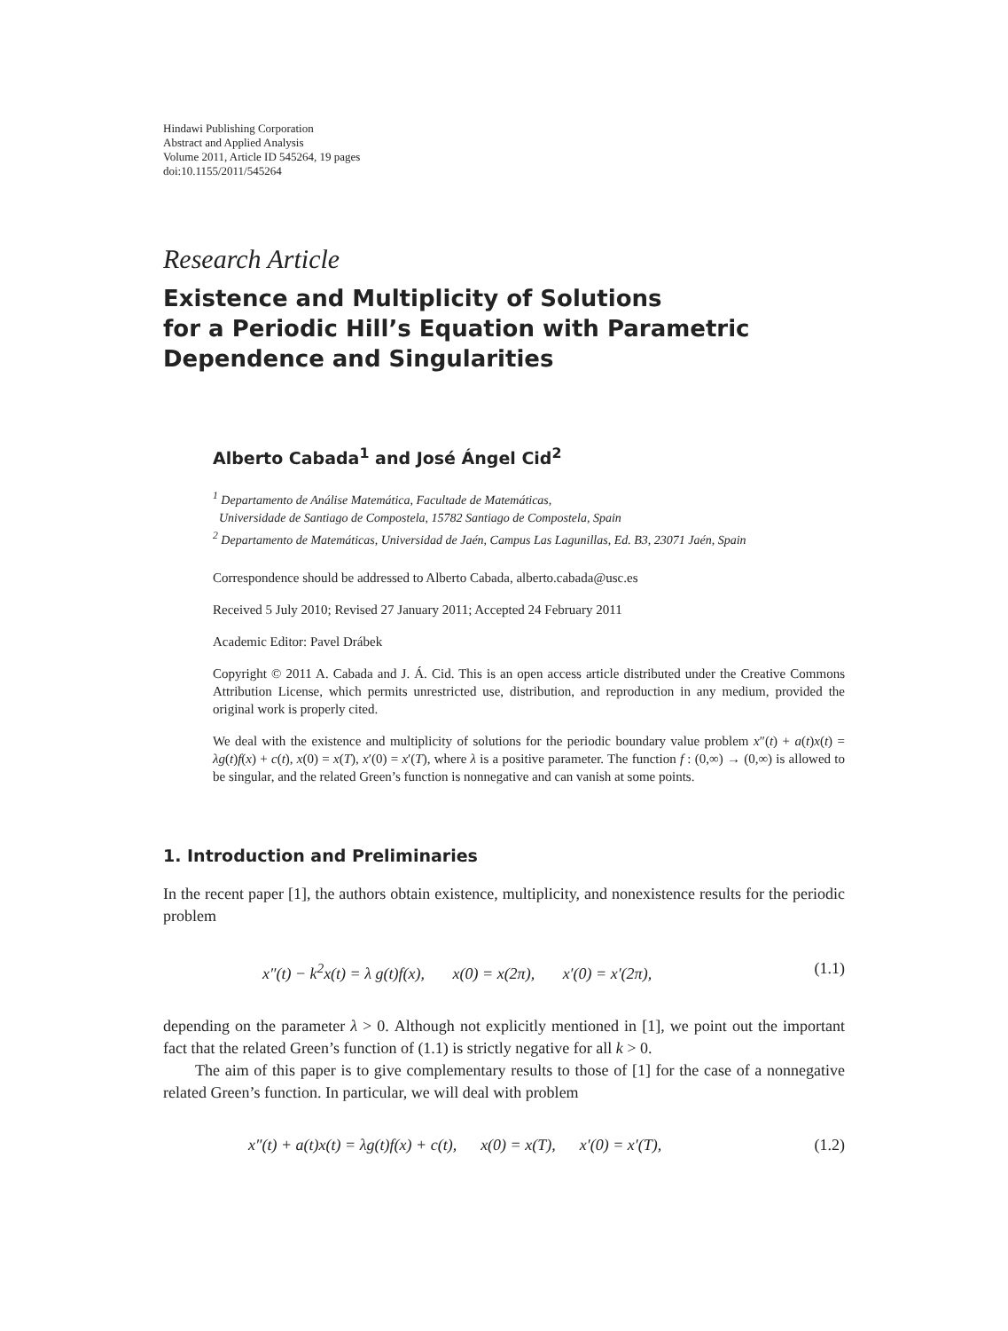Hindawi Publishing Corporation
Abstract and Applied Analysis
Volume 2011, Article ID 545264, 19 pages
doi:10.1155/2011/545264
Research Article
Existence and Multiplicity of Solutions
for a Periodic Hill’s Equation with Parametric
Dependence and Singularities
Alberto Cabada<sup>1</sup> and José Ángel Cid<sup>2</sup>
<sup>1</sup> Departamento de Análise Matemática, Facultade de Matemáticas,
Universidade de Santiago de Compostela, 15782 Santiago de Compostela, Spain
<sup>2</sup> Departamento de Matemáticas, Universidad de Jaén, Campus Las Lagunillas, Ed. B3, 23071 Jaén, Spain
Correspondence should be addressed to Alberto Cabada, alberto.cabada@usc.es
Received 5 July 2010; Revised 27 January 2011; Accepted 24 February 2011
Academic Editor: Pavel Drábek
Copyright © 2011 A. Cabada and J. Á. Cid. This is an open access article distributed under the Creative Commons Attribution License, which permits unrestricted use, distribution, and reproduction in any medium, provided the original work is properly cited.
We deal with the existence and multiplicity of solutions for the periodic boundary value problem x″(t) + a(t)x(t) = λg(t)f(x) + c(t), x(0) = x(T), x′(0) = x′(T), where λ is a positive parameter. The function f : (0,∞) → (0,∞) is allowed to be singular, and the related Green’s function is nonnegative and can vanish at some points.
1. Introduction and Preliminaries
In the recent paper [1], the authors obtain existence, multiplicity, and nonexistence results for the periodic problem
x″(t) − k<sup>2</sup>x(t) = λ g(t)f(x), x(0) = x(2π), x′(0) = x′(2π), (1.1)
depending on the parameter λ > 0. Although not explicitly mentioned in [1], we point out the important fact that the related Green’s function of (1.1) is strictly negative for all k > 0.
The aim of this paper is to give complementary results to those of [1] for the case of a nonnegative related Green’s function. In particular, we will deal with problem
x″(t) + a(t)x(t) = λg(t)f(x) + c(t), x(0) = x(T), x′(0) = x′(T), (1.2)